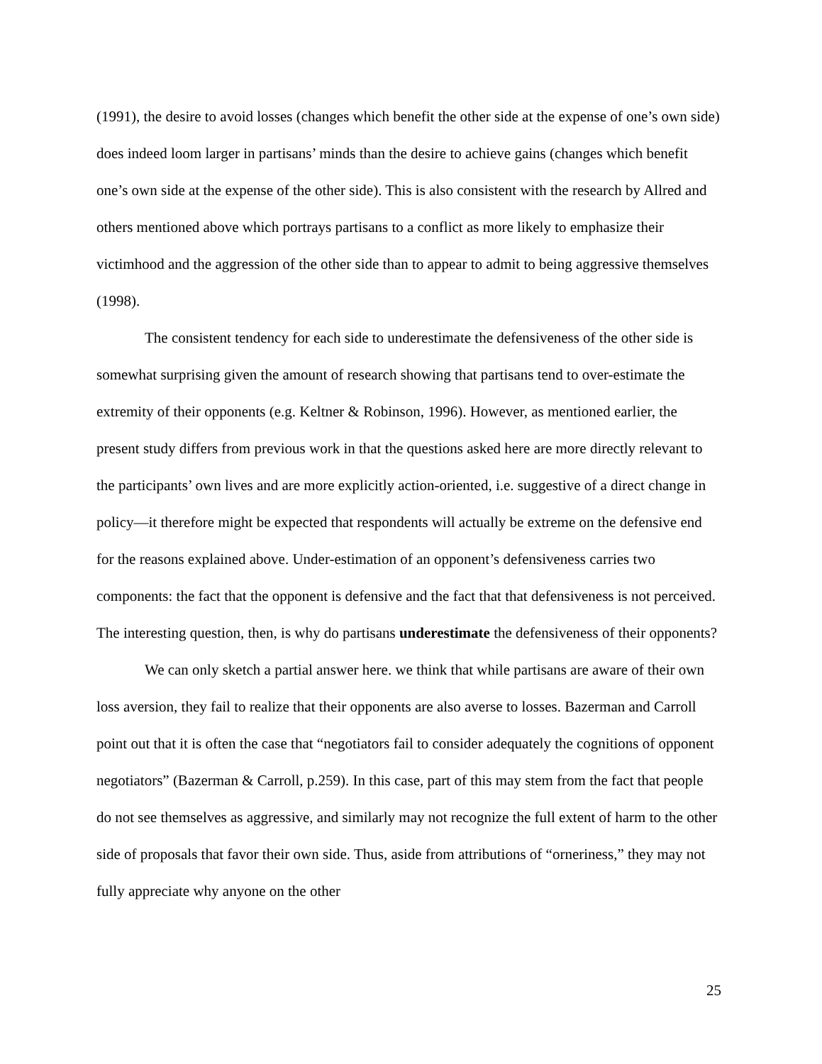(1991), the desire to avoid losses (changes which benefit the other side at the expense of one’s own side) does indeed loom larger in partisans’ minds than the desire to achieve gains (changes which benefit one’s own side at the expense of the other side). This is also consistent with the research by Allred and others mentioned above which portrays partisans to a conflict as more likely to emphasize their victimhood and the aggression of the other side than to appear to admit to being aggressive themselves (1998).
The consistent tendency for each side to underestimate the defensiveness of the other side is somewhat surprising given the amount of research showing that partisans tend to over-estimate the extremity of their opponents (e.g. Keltner & Robinson, 1996). However, as mentioned earlier, the present study differs from previous work in that the questions asked here are more directly relevant to the participants’ own lives and are more explicitly action-oriented, i.e. suggestive of a direct change in policy—it therefore might be expected that respondents will actually be extreme on the defensive end for the reasons explained above. Under-estimation of an opponent’s defensiveness carries two components: the fact that the opponent is defensive and the fact that that defensiveness is not perceived. The interesting question, then, is why do partisans underestimate the defensiveness of their opponents?
We can only sketch a partial answer here. we think that while partisans are aware of their own loss aversion, they fail to realize that their opponents are also averse to losses. Bazerman and Carroll point out that it is often the case that “negotiators fail to consider adequately the cognitions of opponent negotiators” (Bazerman & Carroll, p.259). In this case, part of this may stem from the fact that people do not see themselves as aggressive, and similarly may not recognize the full extent of harm to the other side of proposals that favor their own side. Thus, aside from attributions of “orneriness,” they may not fully appreciate why anyone on the other
25